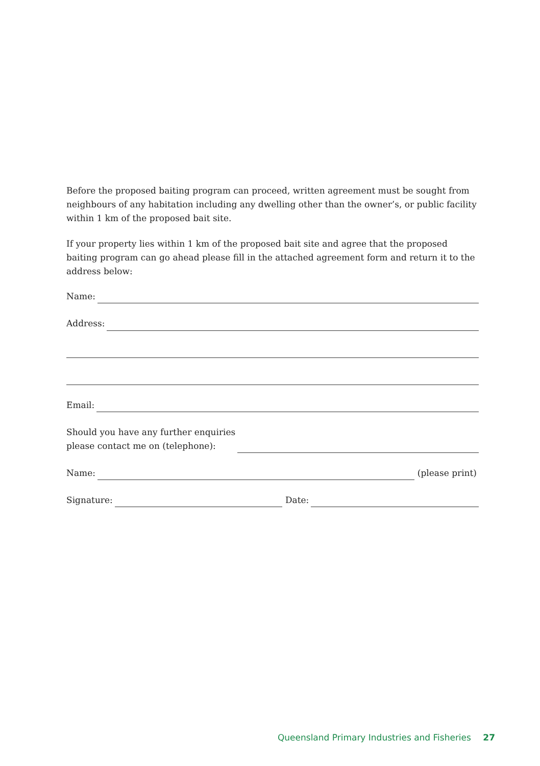Before the proposed baiting program can proceed, written agreement must be sought from neighbours of any habitation including any dwelling other than the owner’s, or public facility within 1 km of the proposed bait site.
If your property lies within 1 km of the proposed bait site and agree that the proposed baiting program can go ahead please fill in the attached agreement form and return it to the address below:
Name:
Address:
Email:
Should you have any further enquiries
please contact me on (telephone):
Name:
(please print)
Signature:
Date:
Queensland Primary Industries and Fisheries 27